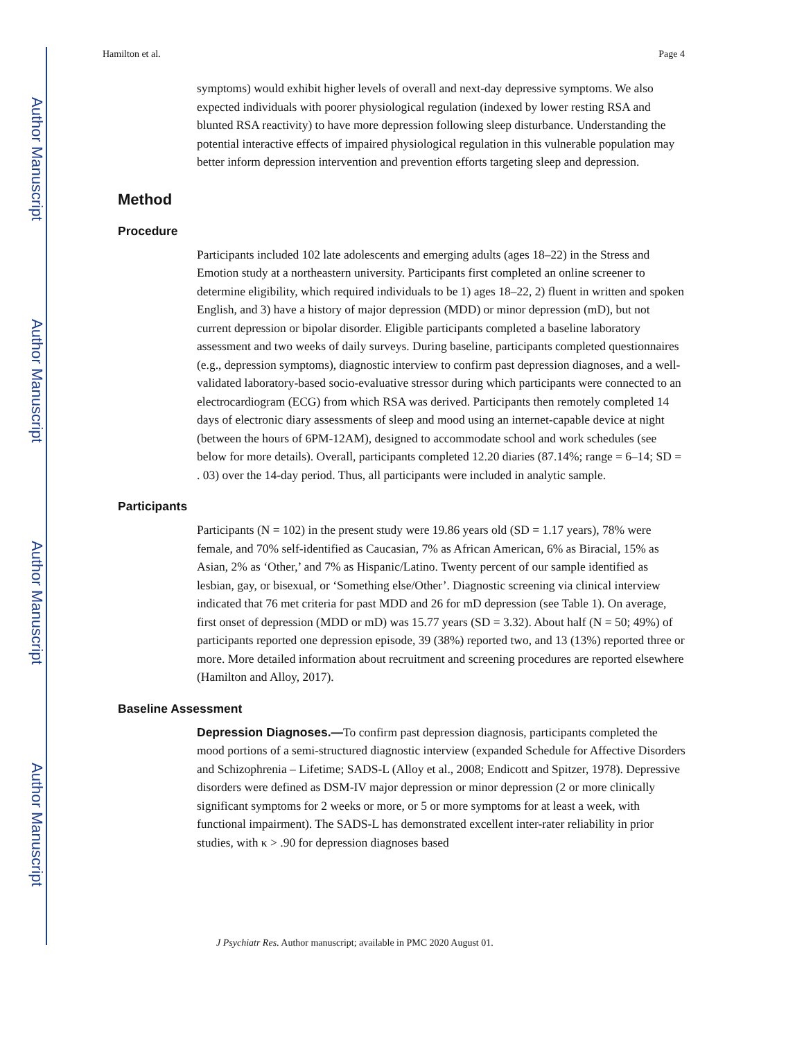Author Manuscript
Author Manuscript
Author Manuscript
Author Manuscript
Hamilton et al. Page 4
symptoms) would exhibit higher levels of overall and next-day depressive symptoms. We also expected individuals with poorer physiological regulation (indexed by lower resting RSA and blunted RSA reactivity) to have more depression following sleep disturbance. Understanding the potential interactive effects of impaired physiological regulation in this vulnerable population may better inform depression intervention and prevention efforts targeting sleep and depression.
Method
Procedure
Participants included 102 late adolescents and emerging adults (ages 18–22) in the Stress and Emotion study at a northeastern university. Participants first completed an online screener to determine eligibility, which required individuals to be 1) ages 18–22, 2) fluent in written and spoken English, and 3) have a history of major depression (MDD) or minor depression (mD), but not current depression or bipolar disorder. Eligible participants completed a baseline laboratory assessment and two weeks of daily surveys. During baseline, participants completed questionnaires (e.g., depression symptoms), diagnostic interview to confirm past depression diagnoses, and a well-validated laboratory-based socio-evaluative stressor during which participants were connected to an electrocardiogram (ECG) from which RSA was derived. Participants then remotely completed 14 days of electronic diary assessments of sleep and mood using an internet-capable device at night (between the hours of 6PM-12AM), designed to accommodate school and work schedules (see below for more details). Overall, participants completed 12.20 diaries (87.14%; range = 6–14; SD = . 03) over the 14-day period. Thus, all participants were included in analytic sample.
Participants
Participants (N = 102) in the present study were 19.86 years old (SD = 1.17 years), 78% were female, and 70% self-identified as Caucasian, 7% as African American, 6% as Biracial, 15% as Asian, 2% as ‘Other,’ and 7% as Hispanic/Latino. Twenty percent of our sample identified as lesbian, gay, or bisexual, or ‘Something else/Other’. Diagnostic screening via clinical interview indicated that 76 met criteria for past MDD and 26 for mD depression (see Table 1). On average, first onset of depression (MDD or mD) was 15.77 years (SD = 3.32). About half (N = 50; 49%) of participants reported one depression episode, 39 (38%) reported two, and 13 (13%) reported three or more. More detailed information about recruitment and screening procedures are reported elsewhere (Hamilton and Alloy, 2017).
Baseline Assessment
Depression Diagnoses.—To confirm past depression diagnosis, participants completed the mood portions of a semi-structured diagnostic interview (expanded Schedule for Affective Disorders and Schizophrenia – Lifetime; SADS-L (Alloy et al., 2008; Endicott and Spitzer, 1978). Depressive disorders were defined as DSM-IV major depression or minor depression (2 or more clinically significant symptoms for 2 weeks or more, or 5 or more symptoms for at least a week, with functional impairment). The SADS-L has demonstrated excellent inter-rater reliability in prior studies, with κ > .90 for depression diagnoses based
J Psychiatr Res. Author manuscript; available in PMC 2020 August 01.